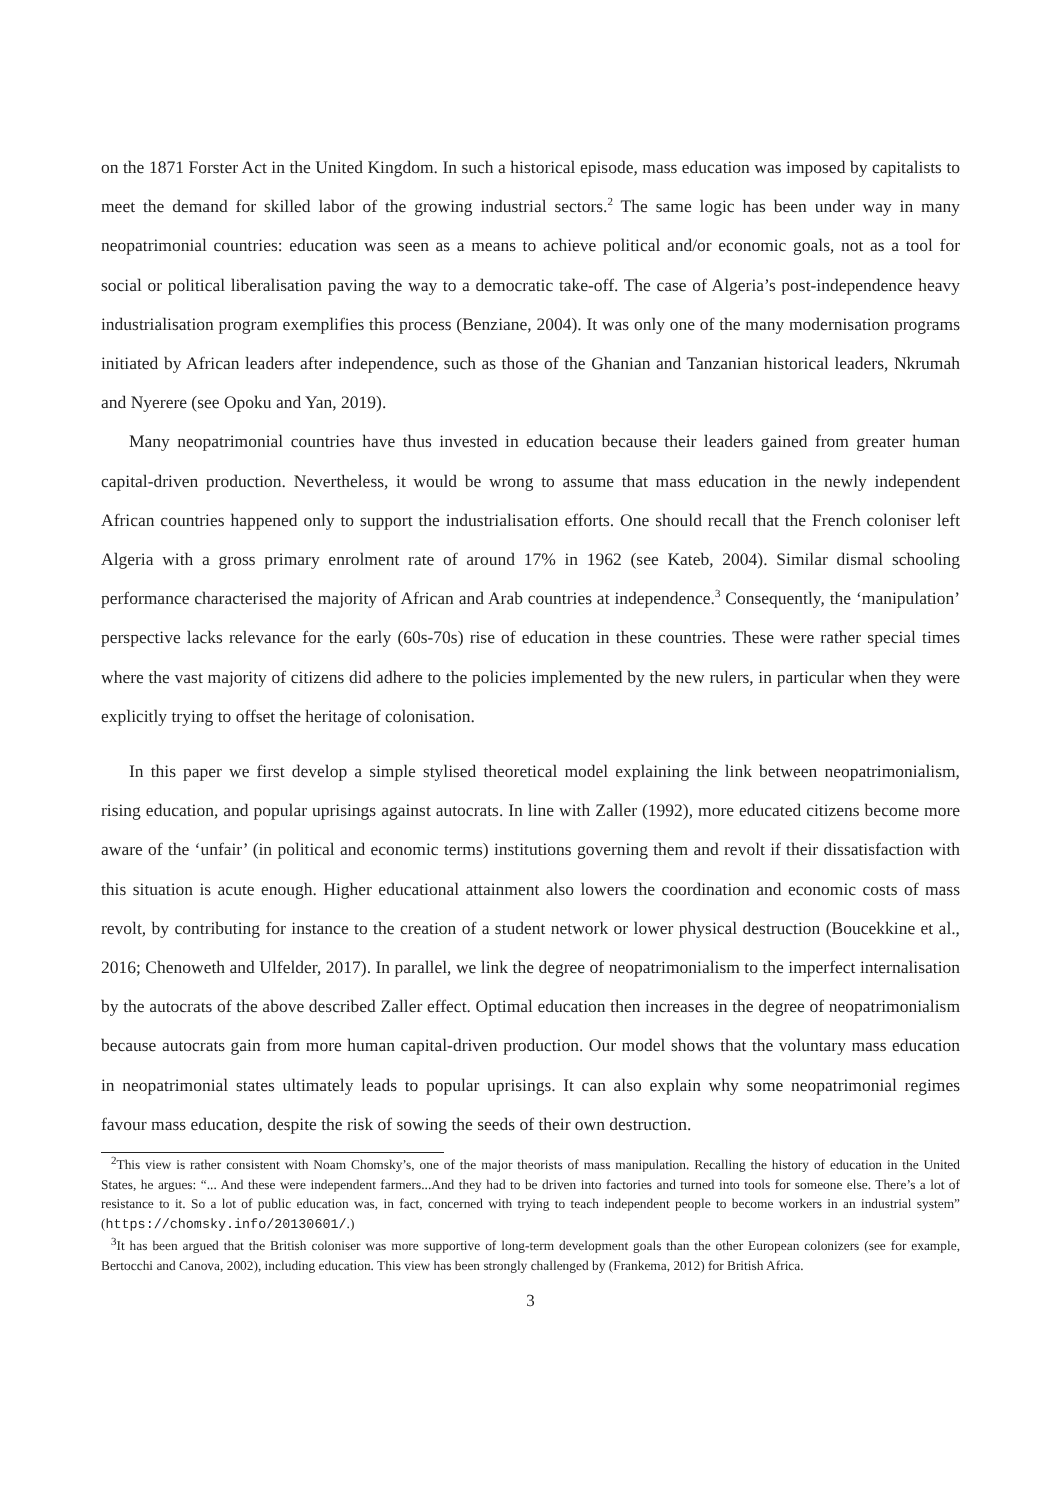on the 1871 Forster Act in the United Kingdom. In such a historical episode, mass education was imposed by capitalists to meet the demand for skilled labor of the growing industrial sectors.<sup>2</sup> The same logic has been under way in many neopatrimonial countries: education was seen as a means to achieve political and/or economic goals, not as a tool for social or political liberalisation paving the way to a democratic take-off. The case of Algeria’s post-independence heavy industrialisation program exemplifies this process (Benziane, 2004). It was only one of the many modernisation programs initiated by African leaders after independence, such as those of the Ghanian and Tanzanian historical leaders, Nkrumah and Nyerere (see Opoku and Yan, 2019).
Many neopatrimonial countries have thus invested in education because their leaders gained from greater human capital-driven production. Nevertheless, it would be wrong to assume that mass education in the newly independent African countries happened only to support the industrialisation efforts. One should recall that the French coloniser left Algeria with a gross primary enrolment rate of around 17% in 1962 (see Kateb, 2004). Similar dismal schooling performance characterised the majority of African and Arab countries at independence.<sup>3</sup> Consequently, the ‘manipulation’ perspective lacks relevance for the early (60s-70s) rise of education in these countries. These were rather special times where the vast majority of citizens did adhere to the policies implemented by the new rulers, in particular when they were explicitly trying to offset the heritage of colonisation.
In this paper we first develop a simple stylised theoretical model explaining the link between neopatrimonialism, rising education, and popular uprisings against autocrats. In line with Zaller (1992), more educated citizens become more aware of the ‘unfair’ (in political and economic terms) institutions governing them and revolt if their dissatisfaction with this situation is acute enough. Higher educational attainment also lowers the coordination and economic costs of mass revolt, by contributing for instance to the creation of a student network or lower physical destruction (Boucekkine et al., 2016; Chenoweth and Ulfelder, 2017). In parallel, we link the degree of neopatrimonialism to the imperfect internalisation by the autocrats of the above described Zaller effect. Optimal education then increases in the degree of neopatrimonialism because autocrats gain from more human capital-driven production. Our model shows that the voluntary mass education in neopatrimonial states ultimately leads to popular uprisings. It can also explain why some neopatrimonial regimes favour mass education, despite the risk of sowing the seeds of their own destruction.
<sup>2</sup> This view is rather consistent with Noam Chomsky’s, one of the major theorists of mass manipulation. Recalling the history of education in the United States, he argues: “... And these were independent farmers...And they had to be driven into factories and turned into tools for someone else. There’s a lot of resistance to it. So a lot of public education was, in fact, concerned with trying to teach independent people to become workers in an industrial system” (https://chomsky.info/20130601/.)
<sup>3</sup> It has been argued that the British coloniser was more supportive of long-term development goals than the other European colonizers (see for example, Bertocchi and Canova, 2002), including education. This view has been strongly challenged by (Frankema, 2012) for British Africa.
3